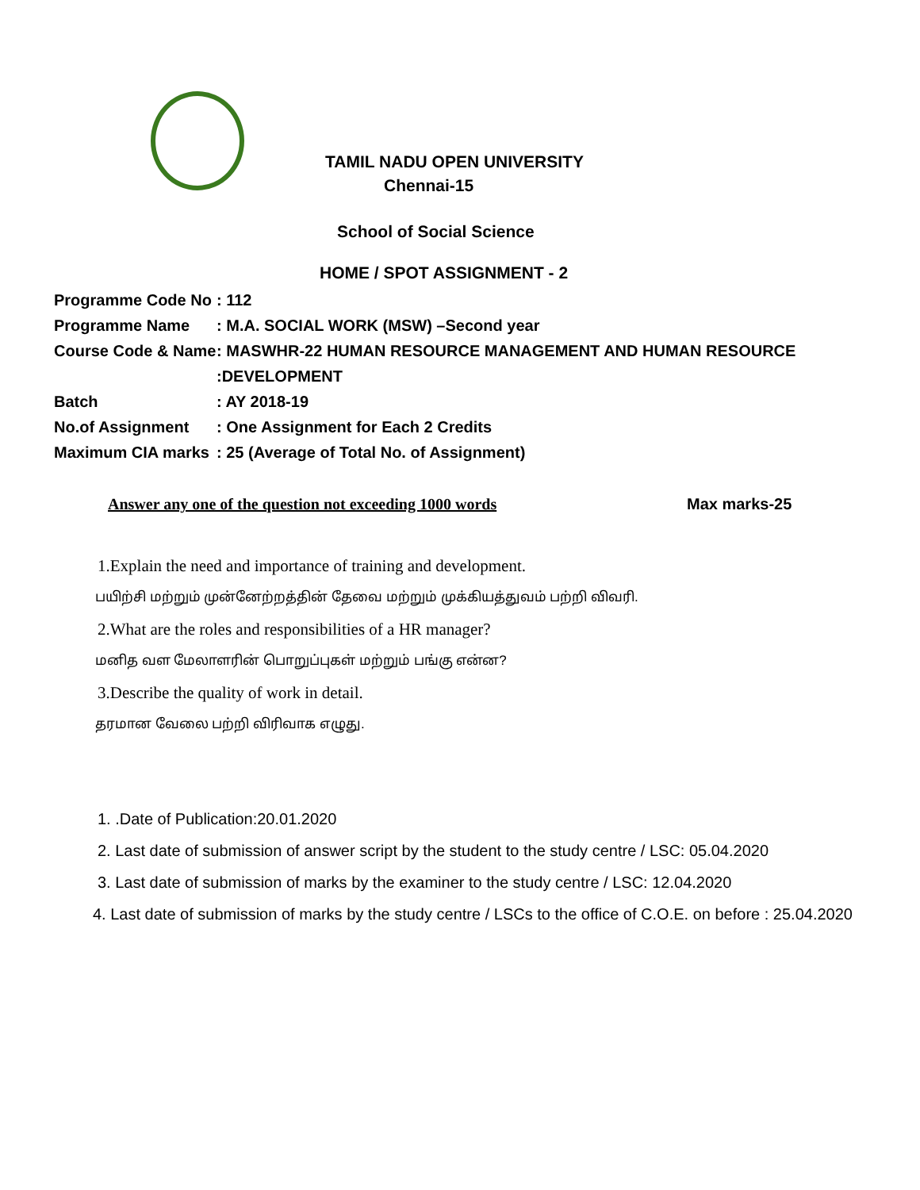TAMIL NADU OPEN UNIVERSITY
Chennai-15
School of Social Science
HOME / SPOT ASSIGNMENT - 2
Programme Code No: 112
Programme Name: M.A. SOCIAL WORK (MSW) –Second year
Course Code & Name: MASWHR-22 HUMAN RESOURCE MANAGEMENT AND HUMAN RESOURCE
:DEVELOPMENT
Batch: AY 2018-19
No.of Assignment: One Assignment for Each 2 Credits
Maximum CIA marks: 25 (Average of Total No. of Assignment)
Answer any one of the question not exceeding 1000 words Max marks-25
1.Explain the need and importance of training and development.
பயிற்சி மற்றும் முன்னேற்றத்தின் தேவை மற்றும் முக்கியத்துவம் பற்றி விவரி.
2.What are the roles and responsibilities of a HR manager?
மனித வள மேலாளரின் பொறுப்புகள் மற்றும் பங்கு என்ன?
3.Describe the quality of work in detail.
தரமான வேலை பற்றி விரிவாக எழுது.
1. .Date of Publication:20.01.2020
2. Last date of submission of answer script by the student to the study centre / LSC: 05.04.2020
3. Last date of submission of marks by the examiner to the study centre / LSC: 12.04.2020
4. Last date of submission of marks by the study centre / LSCs to the office of C.O.E. on before : 25.04.2020